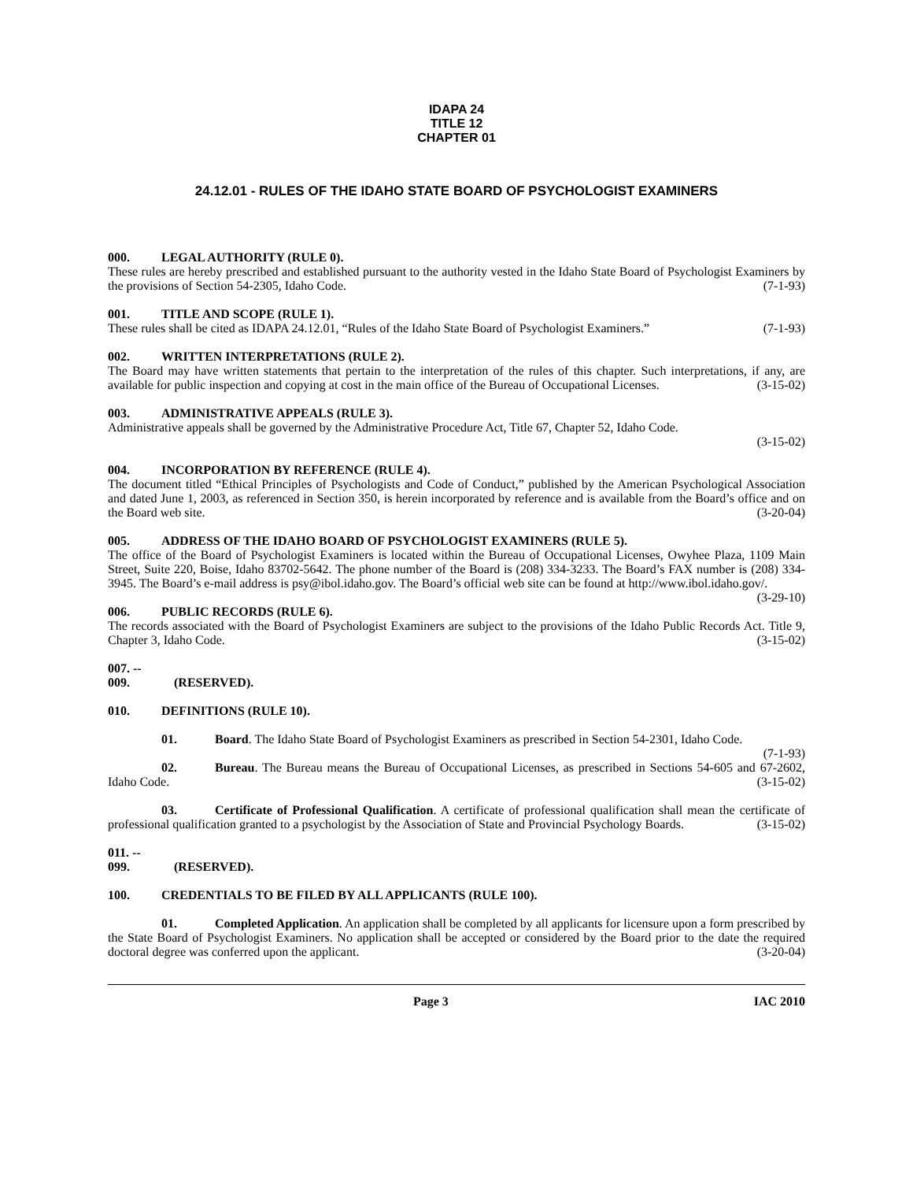IDAPA 24
TITLE 12
CHAPTER 01
24.12.01 - RULES OF THE IDAHO STATE BOARD OF PSYCHOLOGIST EXAMINERS
000. LEGAL AUTHORITY (RULE 0).
These rules are hereby prescribed and established pursuant to the authority vested in the Idaho State Board of Psychologist Examiners by the provisions of Section 54-2305, Idaho Code. (7-1-93)
001. TITLE AND SCOPE (RULE 1).
These rules shall be cited as IDAPA 24.12.01, “Rules of the Idaho State Board of Psychologist Examiners.” (7-1-93)
002. WRITTEN INTERPRETATIONS (RULE 2).
The Board may have written statements that pertain to the interpretation of the rules of this chapter. Such interpretations, if any, are available for public inspection and copying at cost in the main office of the Bureau of Occupational Licenses. (3-15-02)
003. ADMINISTRATIVE APPEALS (RULE 3).
Administrative appeals shall be governed by the Administrative Procedure Act, Title 67, Chapter 52, Idaho Code.
(3-15-02)
004. INCORPORATION BY REFERENCE (RULE 4).
The document titled “Ethical Principles of Psychologists and Code of Conduct,” published by the American Psychological Association and dated June 1, 2003, as referenced in Section 350, is herein incorporated by reference and is available from the Board’s office and on the Board web site. (3-20-04)
005. ADDRESS OF THE IDAHO BOARD OF PSYCHOLOGIST EXAMINERS (RULE 5).
The office of the Board of Psychologist Examiners is located within the Bureau of Occupational Licenses, Owyhee Plaza, 1109 Main Street, Suite 220, Boise, Idaho 83702-5642. The phone number of the Board is (208) 334-3233. The Board’s FAX number is (208) 334-3945. The Board’s e-mail address is psy@ibol.idaho.gov. The Board’s official web site can be found at http://www.ibol.idaho.gov/. (3-29-10)
006. PUBLIC RECORDS (RULE 6).
The records associated with the Board of Psychologist Examiners are subject to the provisions of the Idaho Public Records Act. Title 9, Chapter 3, Idaho Code. (3-15-02)
007. -- 009. (RESERVED).
010. DEFINITIONS (RULE 10).
01. Board. The Idaho State Board of Psychologist Examiners as prescribed in Section 54-2301, Idaho Code. (7-1-93)
02. Bureau. The Bureau means the Bureau of Occupational Licenses, as prescribed in Sections 54-605 and 67-2602, Idaho Code. (3-15-02)
03. Certificate of Professional Qualification. A certificate of professional qualification shall mean the certificate of professional qualification granted to a psychologist by the Association of State and Provincial Psychology Boards. (3-15-02)
011. -- 099. (RESERVED).
100. CREDENTIALS TO BE FILED BY ALL APPLICANTS (RULE 100).
01. Completed Application. An application shall be completed by all applicants for licensure upon a form prescribed by the State Board of Psychologist Examiners. No application shall be accepted or considered by the Board prior to the date the required doctoral degree was conferred upon the applicant. (3-20-04)
Page 3 IAC 2010